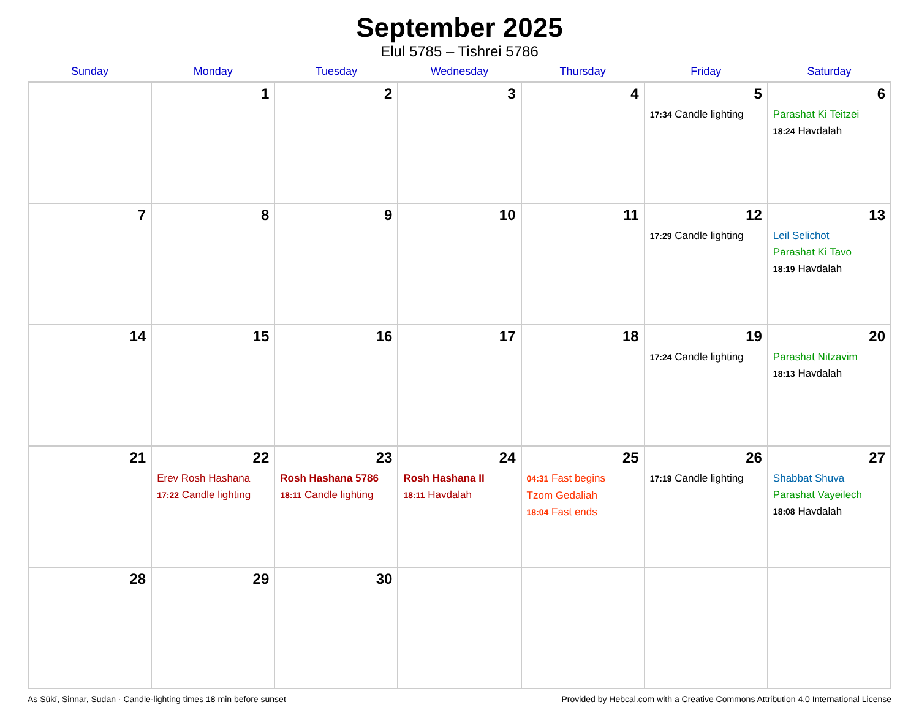September 2025
Elul 5785 – Tishrei 5786
| Sunday | Monday | Tuesday | Wednesday | Thursday | Friday | Saturday |
| --- | --- | --- | --- | --- | --- | --- |
| | 1 | 2 | 3 | 4 | 5 17:34 Candle lighting | 6 Parashat Ki Teitzei 18:24 Havdalah |
| 7 | 8 | 9 | 10 | 11 | 12 17:29 Candle lighting | 13 Leil Selichot Parashat Ki Tavo 18:19 Havdalah |
| 14 | 15 | 16 | 17 | 18 | 19 17:24 Candle lighting | 20 Parashat Nitzavim 18:13 Havdalah |
| 21 | 22 Erev Rosh Hashana 17:22 Candle lighting | 23 Rosh Hashana 5786 18:11 Candle lighting | 24 Rosh Hashana II 18:11 Havdalah | 25 04:31 Fast begins Tzom Gedaliah 18:04 Fast ends | 26 17:19 Candle lighting | 27 Shabbat Shuva Parashat Vayeilech 18:08 Havdalah |
| 28 | 29 | 30 | | | | |
As Sūkī, Sinnar, Sudan · Candle-lighting times 18 min before sunset Provided by Hebcal.com with a Creative Commons Attribution 4.0 International License